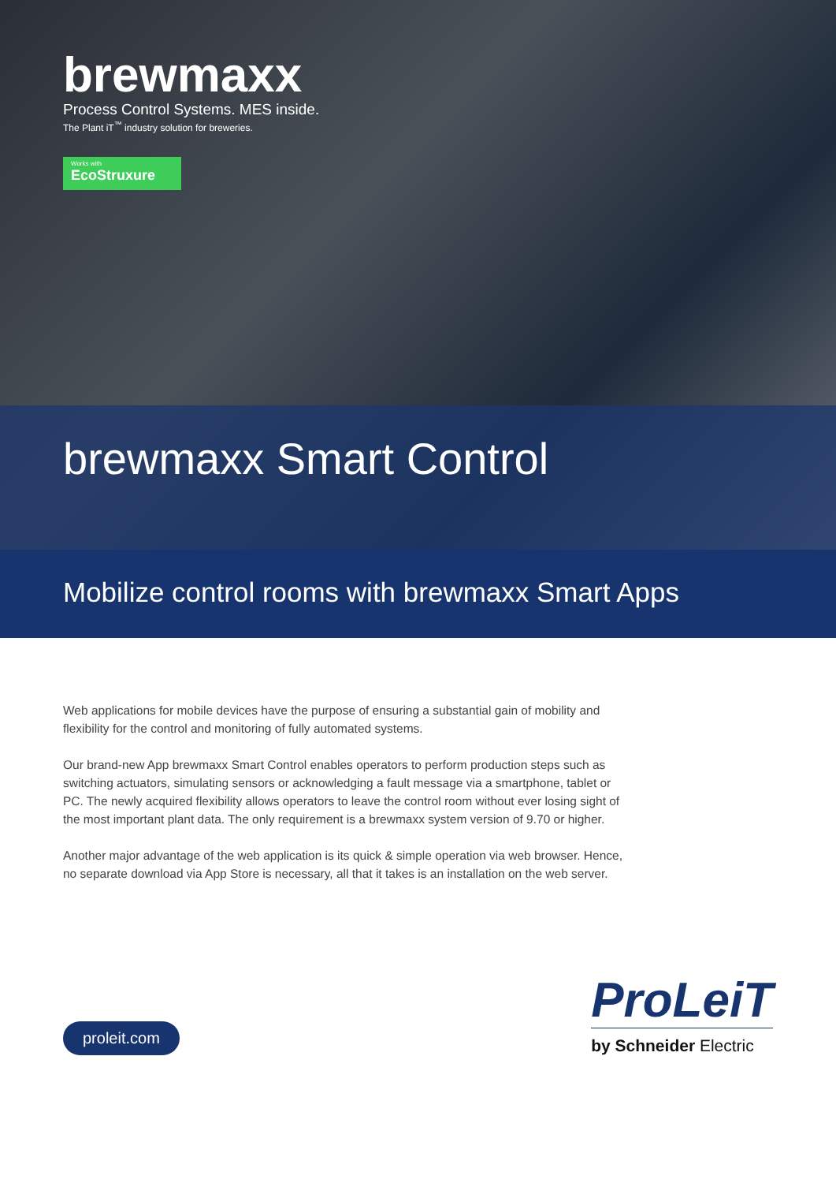brewmaxx
Process Control Systems. MES inside.
The Plant iT<sup>™</sup> industry solution for breweries.
Works with EcoStruxure
brewmaxx Smart Control
Mobilize control rooms with brewmaxx Smart Apps
Web applications for mobile devices have the purpose of ensuring a substantial gain of mobility and flexibility for the control and monitoring of fully automated systems.
Our brand-new App brewmaxx Smart Control enables operators to perform production steps such as switching actuators, simulating sensors or acknowledging a fault message via a smartphone, tablet or PC. The newly acquired flexibility allows operators to leave the control room without ever losing sight of the most important plant data. The only requirement is a brewmaxx system version of 9.70 or higher.
Another major advantage of the web application is its quick & simple operation via web browser. Hence, no separate download via App Store is necessary, all that it takes is an installation on the web server.
proleit.com
ProLeiT
by Schneider Electric